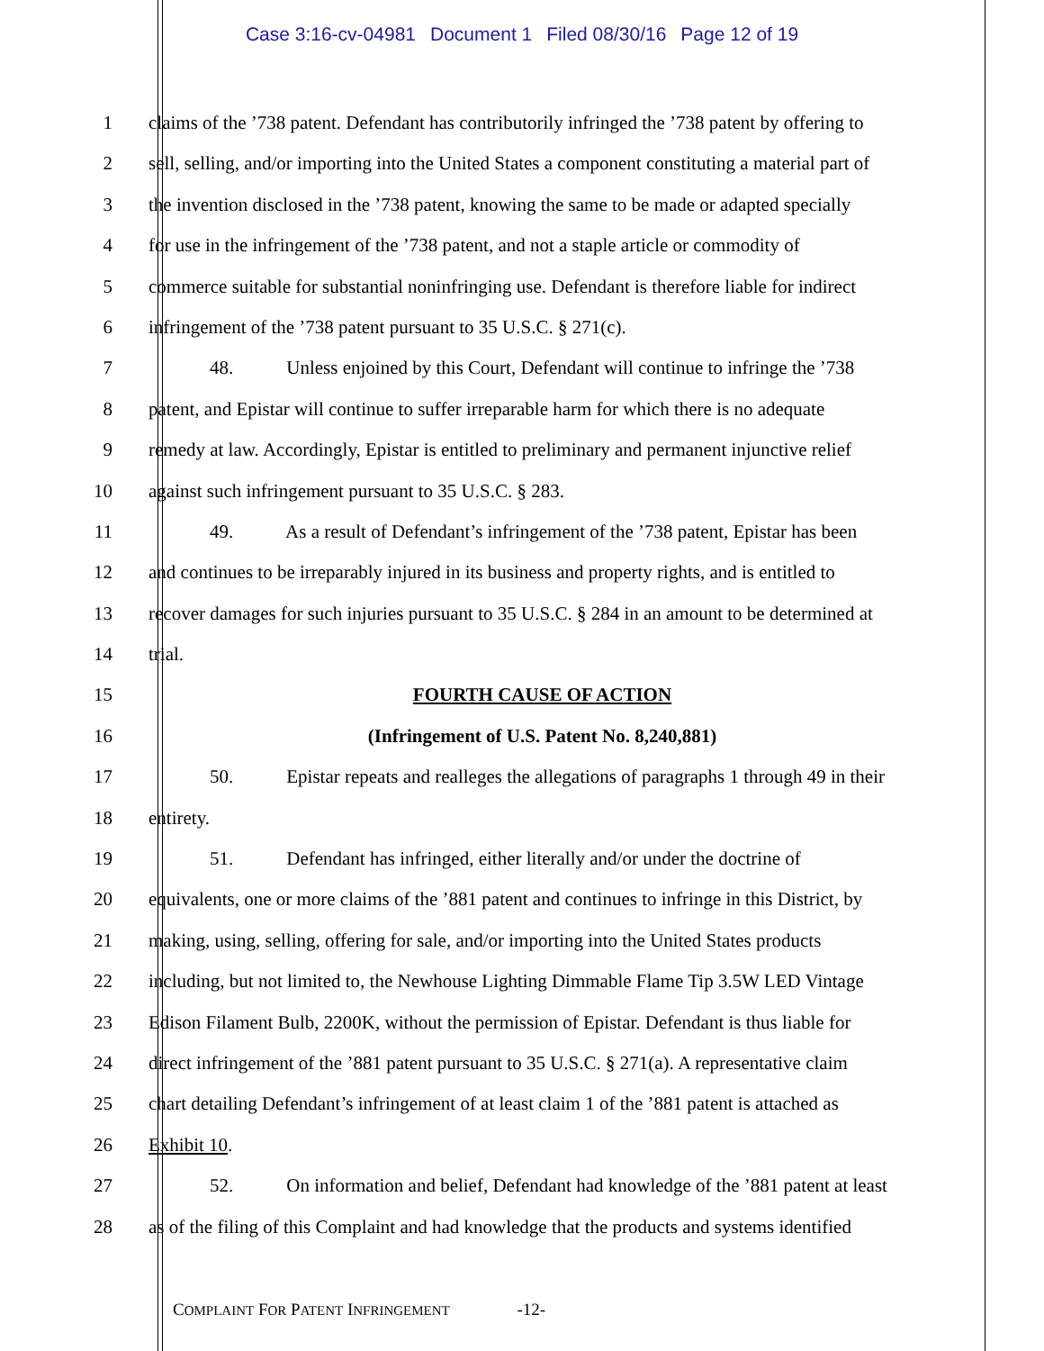Case 3:16-cv-04981 Document 1 Filed 08/30/16 Page 12 of 19
1 claims of the ’738 patent. Defendant has contributorily infringed the ’738 patent by offering to
2 sell, selling, and/or importing into the United States a component constituting a material part of
3 the invention disclosed in the ’738 patent, knowing the same to be made or adapted specially
4 for use in the infringement of the ’738 patent, and not a staple article or commodity of
5 commerce suitable for substantial noninfringing use. Defendant is therefore liable for indirect
6 infringement of the ’738 patent pursuant to 35 U.S.C. § 271(c).
7 48. Unless enjoined by this Court, Defendant will continue to infringe the ’738
8 patent, and Epistar will continue to suffer irreparable harm for which there is no adequate
9 remedy at law. Accordingly, Epistar is entitled to preliminary and permanent injunctive relief
10 against such infringement pursuant to 35 U.S.C. § 283.
11 49. As a result of Defendant’s infringement of the ’738 patent, Epistar has been
12 and continues to be irreparably injured in its business and property rights, and is entitled to
13 recover damages for such injuries pursuant to 35 U.S.C. § 284 in an amount to be determined at
14 trial.
15 FOURTH CAUSE OF ACTION
16 (Infringement of U.S. Patent No. 8,240,881)
17 50. Epistar repeats and realleges the allegations of paragraphs 1 through 49 in their
18 entirety.
19 51. Defendant has infringed, either literally and/or under the doctrine of
20 equivalents, one or more claims of the ’881 patent and continues to infringe in this District, by
21 making, using, selling, offering for sale, and/or importing into the United States products
22 including, but not limited to, the Newhouse Lighting Dimmable Flame Tip 3.5W LED Vintage
23 Edison Filament Bulb, 2200K, without the permission of Epistar. Defendant is thus liable for
24 direct infringement of the ’881 patent pursuant to 35 U.S.C. § 271(a). A representative claim
25 chart detailing Defendant’s infringement of at least claim 1 of the ’881 patent is attached as
26 Exhibit 10.
27 52. On information and belief, Defendant had knowledge of the ’881 patent at least
28 as of the filing of this Complaint and had knowledge that the products and systems identified
COMPLAINT FOR PATENT INFRINGEMENT -12-